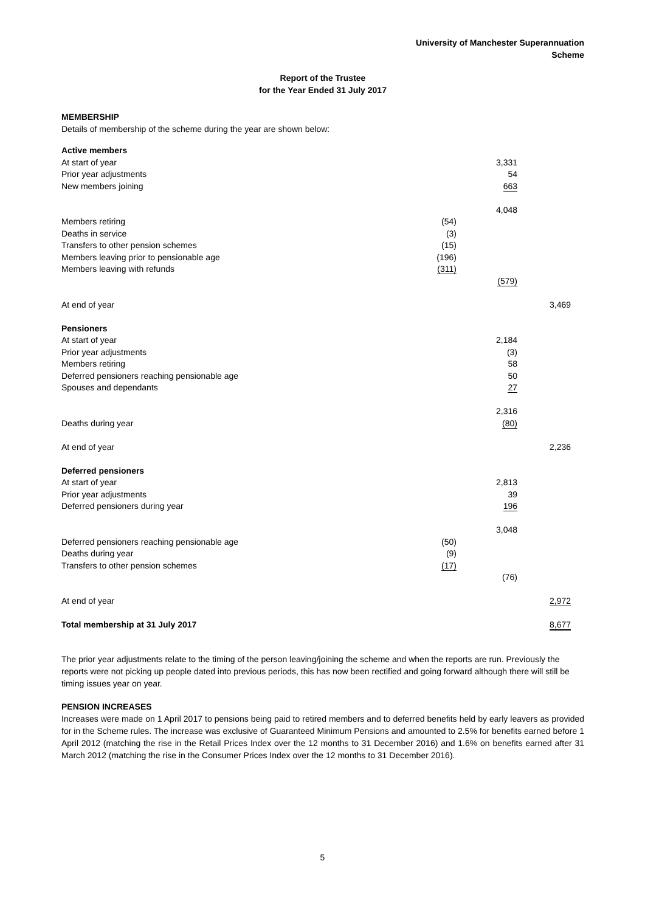University of Manchester Superannuation
Scheme
Report of the Trustee
for the Year Ended 31 July 2017
MEMBERSHIP
Details of membership of the scheme during the year are shown below:
| Active members | | | |
| At start of year | | 3,331 | |
| Prior year adjustments | | 54 | |
| New members joining | | 663 | |
| | | 4,048 | |
| Members retiring | (54) | | |
| Deaths in service | (3) | | |
| Transfers to other pension schemes | (15) | | |
| Members leaving prior to pensionable age | (196) | | |
| Members leaving with refunds | (311) | | |
| | | (579) | |
| At end of year | | | 3,469 |
| Pensioners | | | |
| At start of year | | 2,184 | |
| Prior year adjustments | | (3) | |
| Members retiring | | 58 | |
| Deferred pensioners reaching pensionable age | | 50 | |
| Spouses and dependants | | 27 | |
| | | 2,316 | |
| Deaths during year | | (80) | |
| At end of year | | | 2,236 |
| Deferred pensioners | | | |
| At start of year | | 2,813 | |
| Prior year adjustments | | 39 | |
| Deferred pensioners during year | | 196 | |
| | | 3,048 | |
| Deferred pensioners reaching pensionable age | (50) | | |
| Deaths during year | (9) | | |
| Transfers to other pension schemes | (17) | | |
| | | (76) | |
| At end of year | | | 2,972 |
| Total membership at 31 July 2017 | | | 8,677 |
The prior year adjustments relate to the timing of the person leaving/joining the scheme and when the reports are run. Previously the reports were not picking up people dated into previous periods, this has now been rectified and going forward although there will still be timing issues year on year.
PENSION INCREASES
Increases were made on 1 April 2017 to pensions being paid to retired members and to deferred benefits held by early leavers as provided for in the Scheme rules. The increase was exclusive of Guaranteed Minimum Pensions and amounted to 2.5% for benefits earned before 1 April 2012 (matching the rise in the Retail Prices Index over the 12 months to 31 December 2016) and 1.6% on benefits earned after 31 March 2012 (matching the rise in the Consumer Prices Index over the 12 months to 31 December 2016).
5